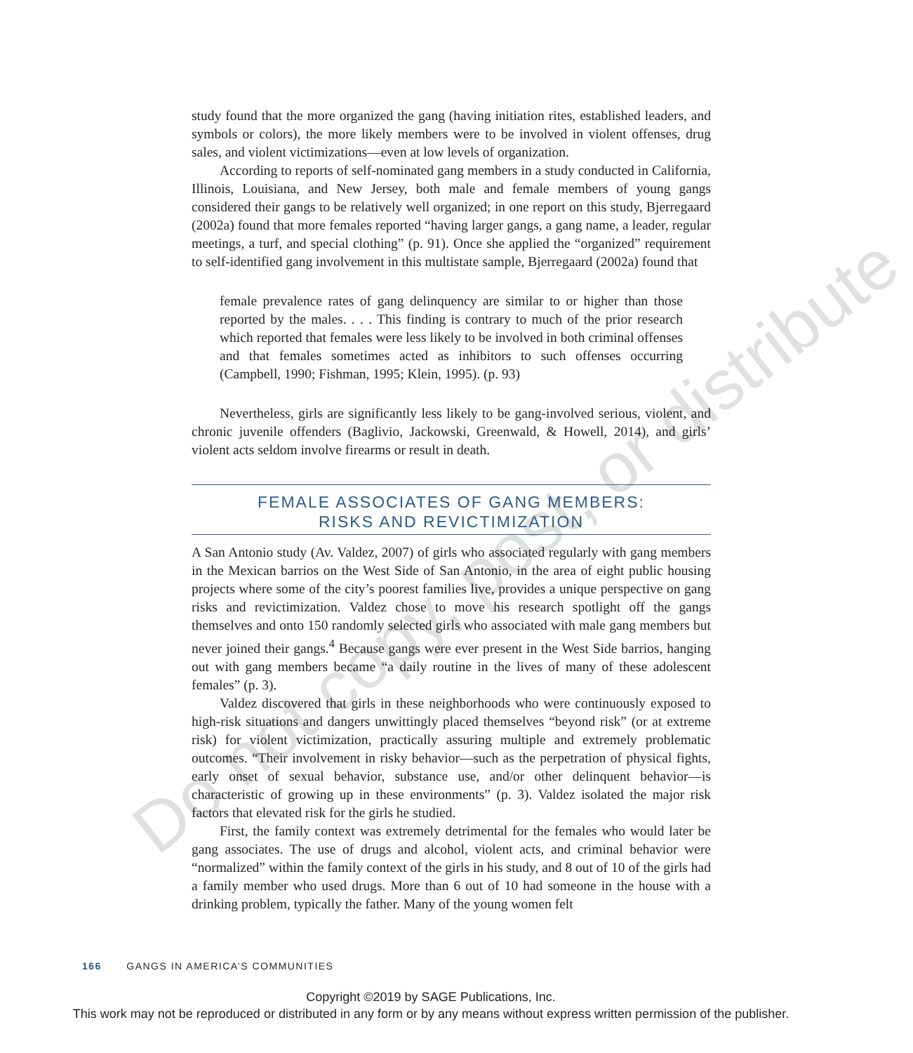Do not copy, post, or distribute
study found that the more organized the gang (having initiation rites, established leaders, and symbols or colors), the more likely members were to be involved in violent offenses, drug sales, and violent victimizations—even at low levels of organization.
According to reports of self-nominated gang members in a study conducted in California, Illinois, Louisiana, and New Jersey, both male and female members of young gangs considered their gangs to be relatively well organized; in one report on this study, Bjerregaard (2002a) found that more females reported “having larger gangs, a gang name, a leader, regular meetings, a turf, and special clothing” (p. 91). Once she applied the “organized” requirement to self-identified gang involvement in this multistate sample, Bjerregaard (2002a) found that
female prevalence rates of gang delinquency are similar to or higher than those reported by the males. . . . This finding is contrary to much of the prior research which reported that females were less likely to be involved in both criminal offenses and that females sometimes acted as inhibitors to such offenses occurring (Campbell, 1990; Fishman, 1995; Klein, 1995). (p. 93)
Nevertheless, girls are significantly less likely to be gang-involved serious, violent, and chronic juvenile offenders (Baglivio, Jackowski, Greenwald, & Howell, 2014), and girls’ violent acts seldom involve firearms or result in death.
FEMALE ASSOCIATES OF GANG MEMBERS:
RISKS AND REVICTIMIZATION
A San Antonio study (Av. Valdez, 2007) of girls who associated regularly with gang members in the Mexican barrios on the West Side of San Antonio, in the area of eight public housing projects where some of the city’s poorest families live, provides a unique perspective on gang risks and revictimization. Valdez chose to move his research spotlight off the gangs themselves and onto 150 randomly selected girls who associated with male gang members but never joined their gangs.<sup>4</sup> Because gangs were ever present in the West Side barrios, hanging out with gang members became “a daily routine in the lives of many of these adolescent females” (p. 3).
Valdez discovered that girls in these neighborhoods who were continuously exposed to high-risk situations and dangers unwittingly placed themselves “beyond risk” (or at extreme risk) for violent victimization, practically assuring multiple and extremely problematic outcomes. “Their involvement in risky behavior—such as the perpetration of physical fights, early onset of sexual behavior, substance use, and/or other delinquent behavior—is characteristic of growing up in these environments” (p. 3). Valdez isolated the major risk factors that elevated risk for the girls he studied.
First, the family context was extremely detrimental for the females who would later be gang associates. The use of drugs and alcohol, violent acts, and criminal behavior were “normalized” within the family context of the girls in his study, and 8 out of 10 of the girls had a family member who used drugs. More than 6 out of 10 had someone in the house with a drinking problem, typically the father. Many of the young women felt
166 GANGS IN AMERICA’S COMMUNITIES
Copyright ©2019 by SAGE Publications, Inc.
This work may not be reproduced or distributed in any form or by any means without express written permission of the publisher.